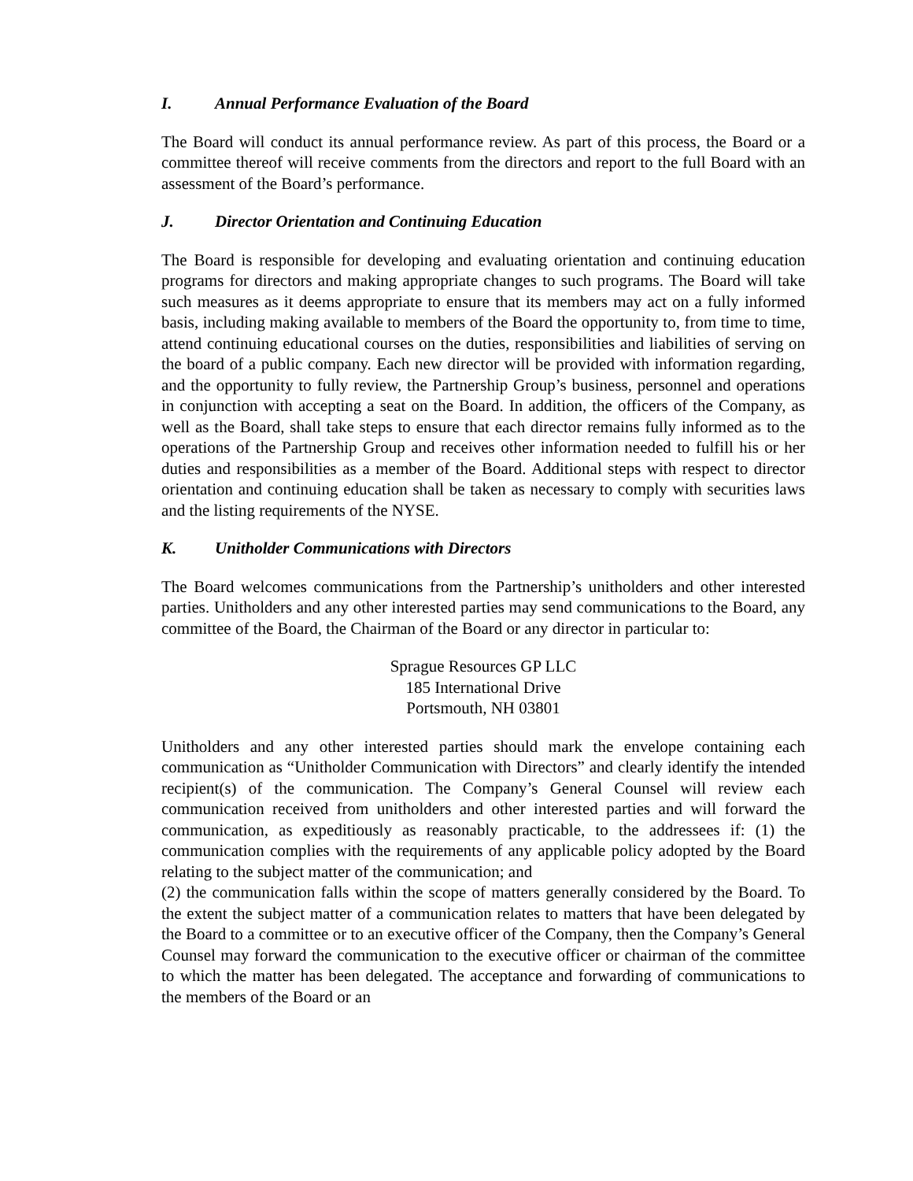I. Annual Performance Evaluation of the Board
The Board will conduct its annual performance review. As part of this process, the Board or a committee thereof will receive comments from the directors and report to the full Board with an assessment of the Board’s performance.
J. Director Orientation and Continuing Education
The Board is responsible for developing and evaluating orientation and continuing education programs for directors and making appropriate changes to such programs. The Board will take such measures as it deems appropriate to ensure that its members may act on a fully informed basis, including making available to members of the Board the opportunity to, from time to time, attend continuing educational courses on the duties, responsibilities and liabilities of serving on the board of a public company. Each new director will be provided with information regarding, and the opportunity to fully review, the Partnership Group’s business, personnel and operations in conjunction with accepting a seat on the Board. In addition, the officers of the Company, as well as the Board, shall take steps to ensure that each director remains fully informed as to the operations of the Partnership Group and receives other information needed to fulfill his or her duties and responsibilities as a member of the Board. Additional steps with respect to director orientation and continuing education shall be taken as necessary to comply with securities laws and the listing requirements of the NYSE.
K. Unitholder Communications with Directors
The Board welcomes communications from the Partnership’s unitholders and other interested parties. Unitholders and any other interested parties may send communications to the Board, any committee of the Board, the Chairman of the Board or any director in particular to:
Sprague Resources GP LLC
185 International Drive
Portsmouth, NH 03801
Unitholders and any other interested parties should mark the envelope containing each communication as “Unitholder Communication with Directors” and clearly identify the intended recipient(s) of the communication. The Company’s General Counsel will review each communication received from unitholders and other interested parties and will forward the communication, as expeditiously as reasonably practicable, to the addressees if: (1) the communication complies with the requirements of any applicable policy adopted by the Board relating to the subject matter of the communication; and
(2) the communication falls within the scope of matters generally considered by the Board. To the extent the subject matter of a communication relates to matters that have been delegated by the Board to a committee or to an executive officer of the Company, then the Company’s General Counsel may forward the communication to the executive officer or chairman of the committee to which the matter has been delegated. The acceptance and forwarding of communications to the members of the Board or an